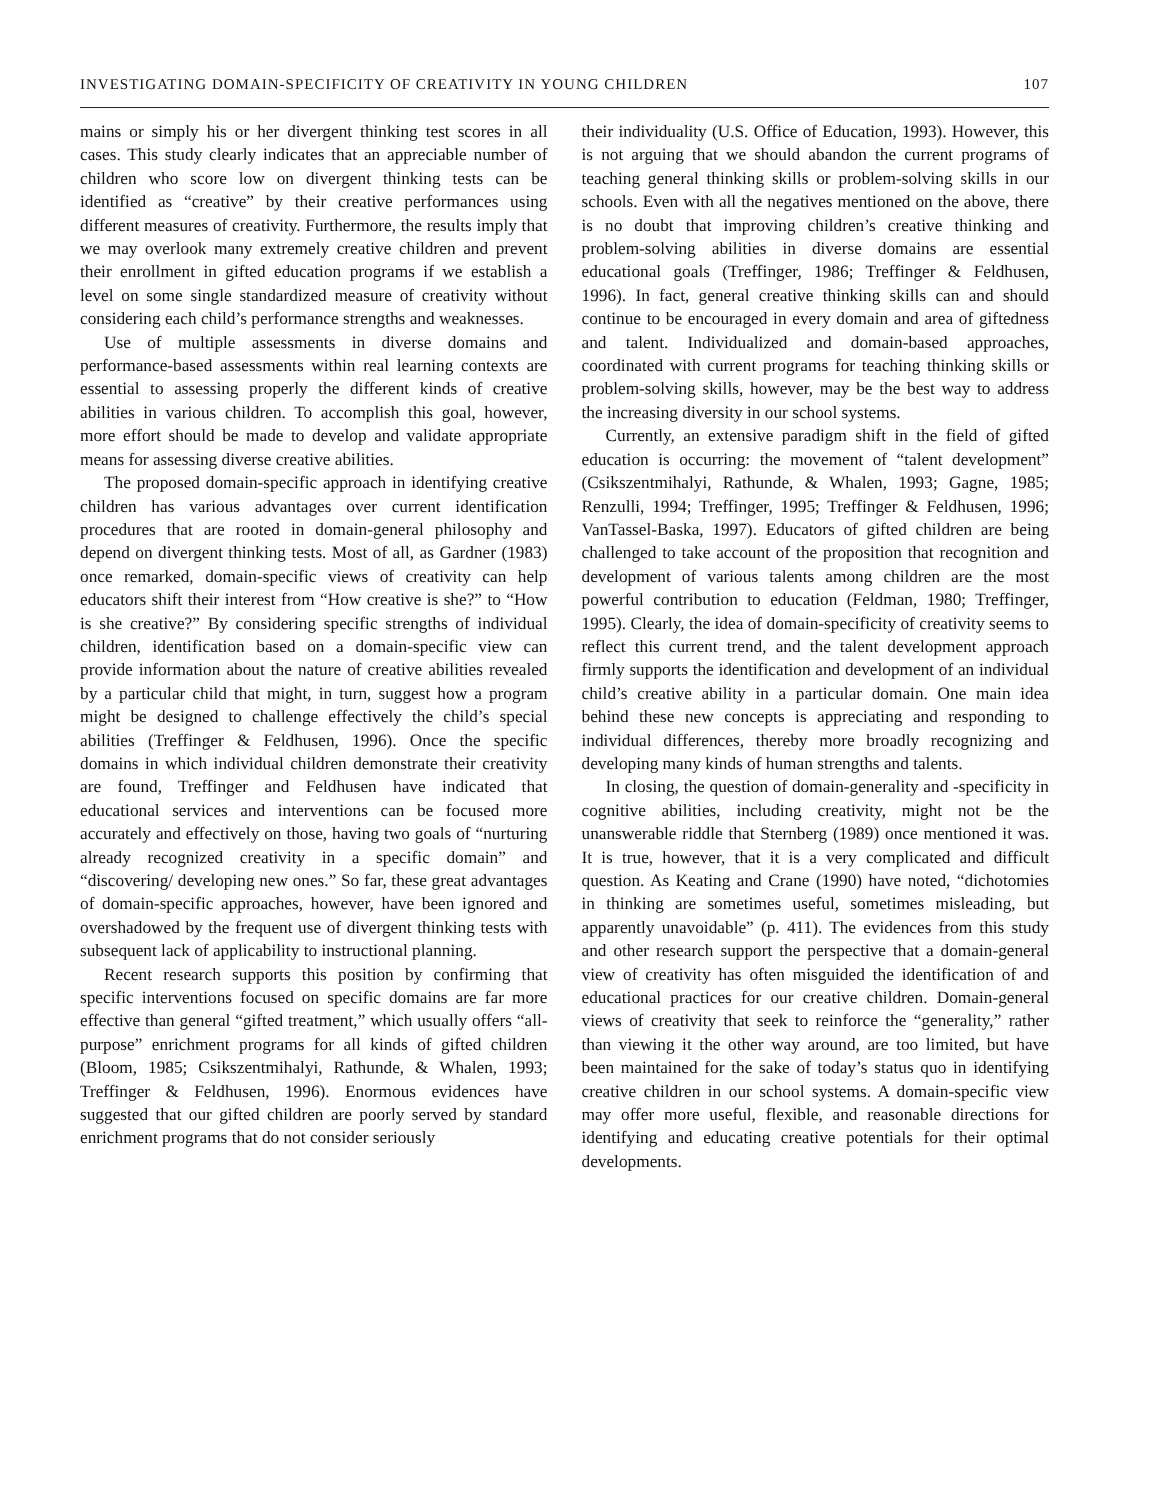INVESTIGATING DOMAIN-SPECIFICITY OF CREATIVITY IN YOUNG CHILDREN 107
mains or simply his or her divergent thinking test scores in all cases. This study clearly indicates that an appreciable number of children who score low on divergent thinking tests can be identified as “creative” by their creative performances using different measures of creativity. Furthermore, the results imply that we may overlook many extremely creative children and prevent their enrollment in gifted education programs if we establish a level on some single standardized measure of creativity without considering each child’s performance strengths and weaknesses.
Use of multiple assessments in diverse domains and performance-based assessments within real learning contexts are essential to assessing properly the different kinds of creative abilities in various children. To accomplish this goal, however, more effort should be made to develop and validate appropriate means for assessing diverse creative abilities.
The proposed domain-specific approach in identifying creative children has various advantages over current identification procedures that are rooted in domain-general philosophy and depend on divergent thinking tests. Most of all, as Gardner (1983) once remarked, domain-specific views of creativity can help educators shift their interest from “How creative is she?” to “How is she creative?” By considering specific strengths of individual children, identification based on a domain-specific view can provide information about the nature of creative abilities revealed by a particular child that might, in turn, suggest how a program might be designed to challenge effectively the child’s special abilities (Treffinger & Feldhusen, 1996). Once the specific domains in which individual children demonstrate their creativity are found, Treffinger and Feldhusen have indicated that educational services and interventions can be focused more accurately and effectively on those, having two goals of “nurturing already recognized creativity in a specific domain” and “discovering/ developing new ones.” So far, these great advantages of domain-specific approaches, however, have been ignored and overshadowed by the frequent use of divergent thinking tests with subsequent lack of applicability to instructional planning.
Recent research supports this position by confirming that specific interventions focused on specific domains are far more effective than general “gifted treatment,” which usually offers “all-purpose” enrichment programs for all kinds of gifted children (Bloom, 1985; Csikszentmihalyi, Rathunde, & Whalen, 1993; Treffinger & Feldhusen, 1996). Enormous evidences have suggested that our gifted children are poorly served by standard enrichment programs that do not consider seriously
their individuality (U.S. Office of Education, 1993). However, this is not arguing that we should abandon the current programs of teaching general thinking skills or problem-solving skills in our schools. Even with all the negatives mentioned on the above, there is no doubt that improving children’s creative thinking and problem-solving abilities in diverse domains are essential educational goals (Treffinger, 1986; Treffinger & Feldhusen, 1996). In fact, general creative thinking skills can and should continue to be encouraged in every domain and area of giftedness and talent. Individualized and domain-based approaches, coordinated with current programs for teaching thinking skills or problem-solving skills, however, may be the best way to address the increasing diversity in our school systems.
Currently, an extensive paradigm shift in the field of gifted education is occurring: the movement of “talent development” (Csikszentmihalyi, Rathunde, & Whalen, 1993; Gagne, 1985; Renzulli, 1994; Treffinger, 1995; Treffinger & Feldhusen, 1996; VanTassel-Baska, 1997). Educators of gifted children are being challenged to take account of the proposition that recognition and development of various talents among children are the most powerful contribution to education (Feldman, 1980; Treffinger, 1995). Clearly, the idea of domain-specificity of creativity seems to reflect this current trend, and the talent development approach firmly supports the identification and development of an individual child’s creative ability in a particular domain. One main idea behind these new concepts is appreciating and responding to individual differences, thereby more broadly recognizing and developing many kinds of human strengths and talents.
In closing, the question of domain-generality and -specificity in cognitive abilities, including creativity, might not be the unanswerable riddle that Sternberg (1989) once mentioned it was. It is true, however, that it is a very complicated and difficult question. As Keating and Crane (1990) have noted, “dichotomies in thinking are sometimes useful, sometimes misleading, but apparently unavoidable” (p. 411). The evidences from this study and other research support the perspective that a domain-general view of creativity has often misguided the identification of and educational practices for our creative children. Domain-general views of creativity that seek to reinforce the “generality,” rather than viewing it the other way around, are too limited, but have been maintained for the sake of today’s status quo in identifying creative children in our school systems. A domain-specific view may offer more useful, flexible, and reasonable directions for identifying and educating creative potentials for their optimal developments.